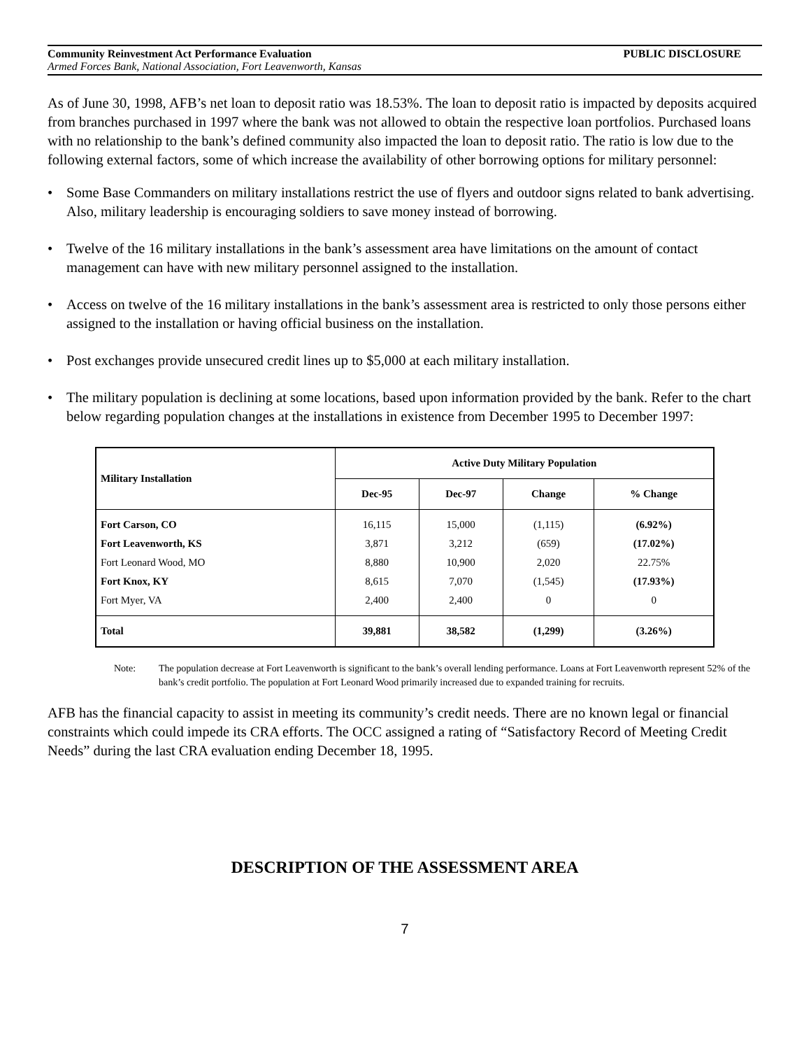Community Reinvestment Act Performance Evaluation PUBLIC DISCLOSURE
Armed Forces Bank, National Association, Fort Leavenworth, Kansas
As of June 30, 1998, AFB’s net loan to deposit ratio was 18.53%. The loan to deposit ratio is impacted by deposits acquired from branches purchased in 1997 where the bank was not allowed to obtain the respective loan portfolios. Purchased loans with no relationship to the bank’s defined community also impacted the loan to deposit ratio. The ratio is low due to the following external factors, some of which increase the availability of other borrowing options for military personnel:
• Some Base Commanders on military installations restrict the use of flyers and outdoor signs related to bank advertising. Also, military leadership is encouraging soldiers to save money instead of borrowing.
• Twelve of the 16 military installations in the bank’s assessment area have limitations on the amount of contact management can have with new military personnel assigned to the installation.
• Access on twelve of the 16 military installations in the bank’s assessment area is restricted to only those persons either assigned to the installation or having official business on the installation.
• Post exchanges provide unsecured credit lines up to $5,000 at each military installation.
• The military population is declining at some locations, based upon information provided by the bank. Refer to the chart below regarding population changes at the installations in existence from December 1995 to December 1997:
| Military Installation | Active Duty Military Population | | | |
| --- | --- | --- | --- | --- |
| | Dec-95 | Dec-97 | Change | % Change |
| Fort Carson, CO Fort Leavenworth, KS Fort Leonard Wood, MO Fort Knox, KY Fort Myer, VA | 16,115 3,871 8,880 8,615 2,400 | 15,000 3,212 10,900 7,070 2,400 | (1,115) (659) 2,020 (1,545) 0 | (6.92%) (17.02%) 22.75% (17.93%) 0 |
| Total | 39,881 | 38,582 | (1,299) | (3.26%) |
Note: The population decrease at Fort Leavenworth is significant to the bank’s overall lending performance. Loans at Fort Leavenworth represent 52% of the bank’s credit portfolio. The population at Fort Leonard Wood primarily increased due to expanded training for recruits.
AFB has the financial capacity to assist in meeting its community’s credit needs. There are no known legal or financial constraints which could impede its CRA efforts. The OCC assigned a rating of “Satisfactory Record of Meeting Credit Needs” during the last CRA evaluation ending December 18, 1995.
DESCRIPTION OF THE ASSESSMENT AREA
7